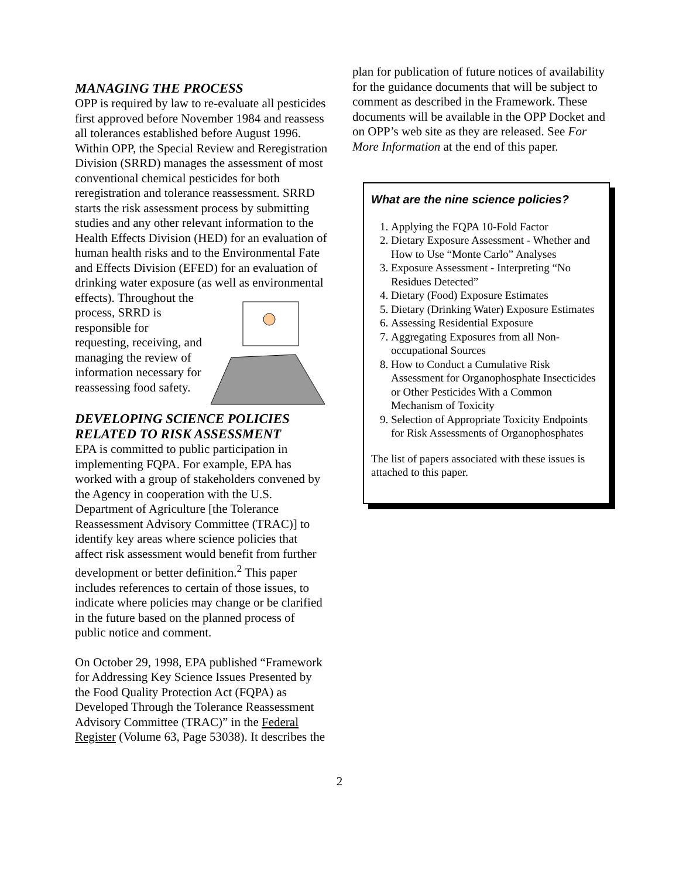MANAGING THE PROCESS
OPP is required by law to re-evaluate all pesticides first approved before November 1984 and reassess all tolerances established before August 1996. Within OPP, the Special Review and Reregistration Division (SRRD) manages the assessment of most conventional chemical pesticides for both reregistration and tolerance reassessment. SRRD starts the risk assessment process by submitting studies and any other relevant information to the Health Effects Division (HED) for an evaluation of human health risks and to the Environmental Fate and Effects Division (EFED) for an evaluation of drinking water exposure (as well as environmental effects). Throughout the process, SRRD is responsible for requesting, receiving, and managing the review of information necessary for reassessing food safety.
DEVELOPING SCIENCE POLICIES RELATED TO RISK ASSESSMENT
EPA is committed to public participation in implementing FQPA. For example, EPA has worked with a group of stakeholders convened by the Agency in cooperation with the U.S. Department of Agriculture [the Tolerance Reassessment Advisory Committee (TRAC)] to identify key areas where science policies that affect risk assessment would benefit from further development or better definition.<sup>2</sup> This paper includes references to certain of those issues, to indicate where policies may change or be clarified in the future based on the planned process of public notice and comment.
On October 29, 1998, EPA published “Framework for Addressing Key Science Issues Presented by the Food Quality Protection Act (FQPA) as Developed Through the Tolerance Reassessment Advisory Committee (TRAC)” in the Federal Register (Volume 63, Page 53038). It describes the
plan for publication of future notices of availability for the guidance documents that will be subject to comment as described in the Framework. These documents will be available in the OPP Docket and on OPP’s web site as they are released. See For More Information at the end of this paper.
What are the nine science policies?
1. Applying the FQPA 10-Fold Factor
2. Dietary Exposure Assessment - Whether and How to Use “Monte Carlo” Analyses
3. Exposure Assessment - Interpreting “No Residues Detected”
4. Dietary (Food) Exposure Estimates
5. Dietary (Drinking Water) Exposure Estimates
6. Assessing Residential Exposure
7. Aggregating Exposures from all Non-occupational Sources
8. How to Conduct a Cumulative Risk Assessment for Organophosphate Insecticides or Other Pesticides With a Common Mechanism of Toxicity
9. Selection of Appropriate Toxicity Endpoints for Risk Assessments of Organophosphates
The list of papers associated with these issues is attached to this paper.
2